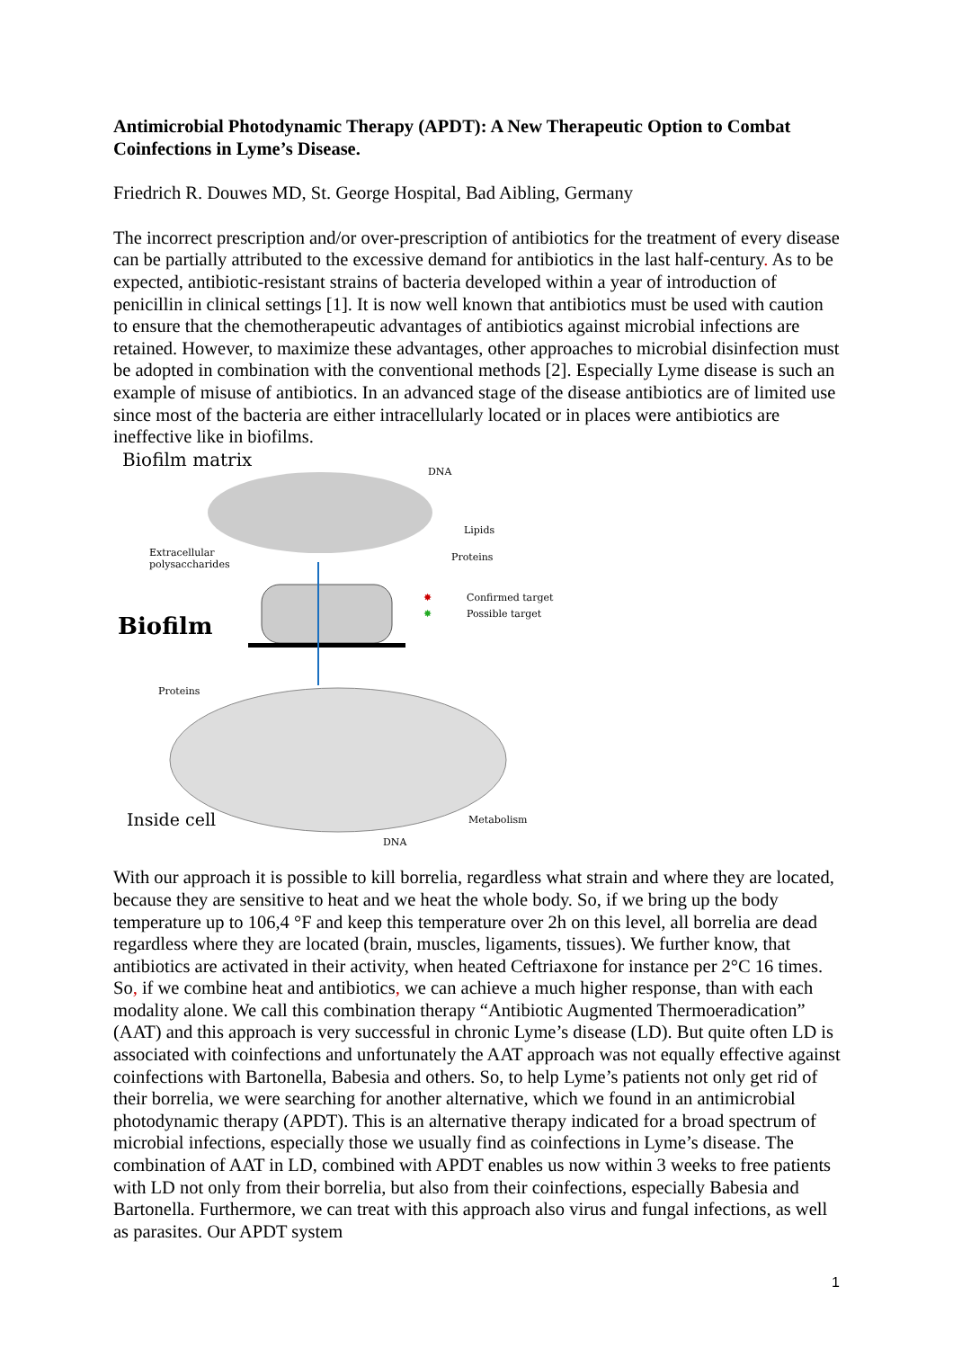Antimicrobial Photodynamic Therapy (APDT): A New Therapeutic Option to Combat Coinfections in Lyme’s Disease.
Friedrich R. Douwes MD, St. George Hospital, Bad Aibling, Germany
The incorrect prescription and/or over-prescription of antibiotics for the treatment of every disease can be partially attributed to the excessive demand for antibiotics in the last half-century. As to be expected, antibiotic-resistant strains of bacteria developed within a year of introduction of penicillin in clinical settings [1]. It is now well known that antibiotics must be used with caution to ensure that the chemotherapeutic advantages of antibiotics against microbial infections are retained. However, to maximize these advantages, other approaches to microbial disinfection must be adopted in combination with the conventional methods [2]. Especially Lyme disease is such an example of misuse of antibiotics. In an advanced stage of the disease antibiotics are of limited use since most of the bacteria are either intracellularly located or in places were antibiotics are ineffective like in biofilms.
Biofilm matrix
DNA
Lipids
Proteins
Extracellular
polysaccharides
Biofilm
✸
Confirmed target
✸
Possible target
Proteins
Metabolism
Inside cell
DNA
With our approach it is possible to kill borrelia, regardless what strain and where they are located, because they are sensitive to heat and we heat the whole body. So, if we bring up the body temperature up to 106,4 °F and keep this temperature over 2h on this level, all borrelia are dead regardless where they are located (brain, muscles, ligaments, tissues). We further know, that antibiotics are activated in their activity, when heated Ceftriaxone for instance per 2°C 16 times. So, if we combine heat and antibiotics, we can achieve a much higher response, than with each modality alone. We call this combination therapy “Antibiotic Augmented Thermoeradication” (AAT) and this approach is very successful in chronic Lyme’s disease (LD). But quite often LD is associated with coinfections and unfortunately the AAT approach was not equally effective against coinfections with Bartonella, Babesia and others. So, to help Lyme’s patients not only get rid of their borrelia, we were searching for another alternative, which we found in an antimicrobial photodynamic therapy (APDT). This is an alternative therapy indicated for a broad spectrum of microbial infections, especially those we usually find as coinfections in Lyme’s disease. The combination of AAT in LD, combined with APDT enables us now within 3 weeks to free patients with LD not only from their borrelia, but also from their coinfections, especially Babesia and Bartonella. Furthermore, we can treat with this approach also virus and fungal infections, as well as parasites. Our APDT system
1